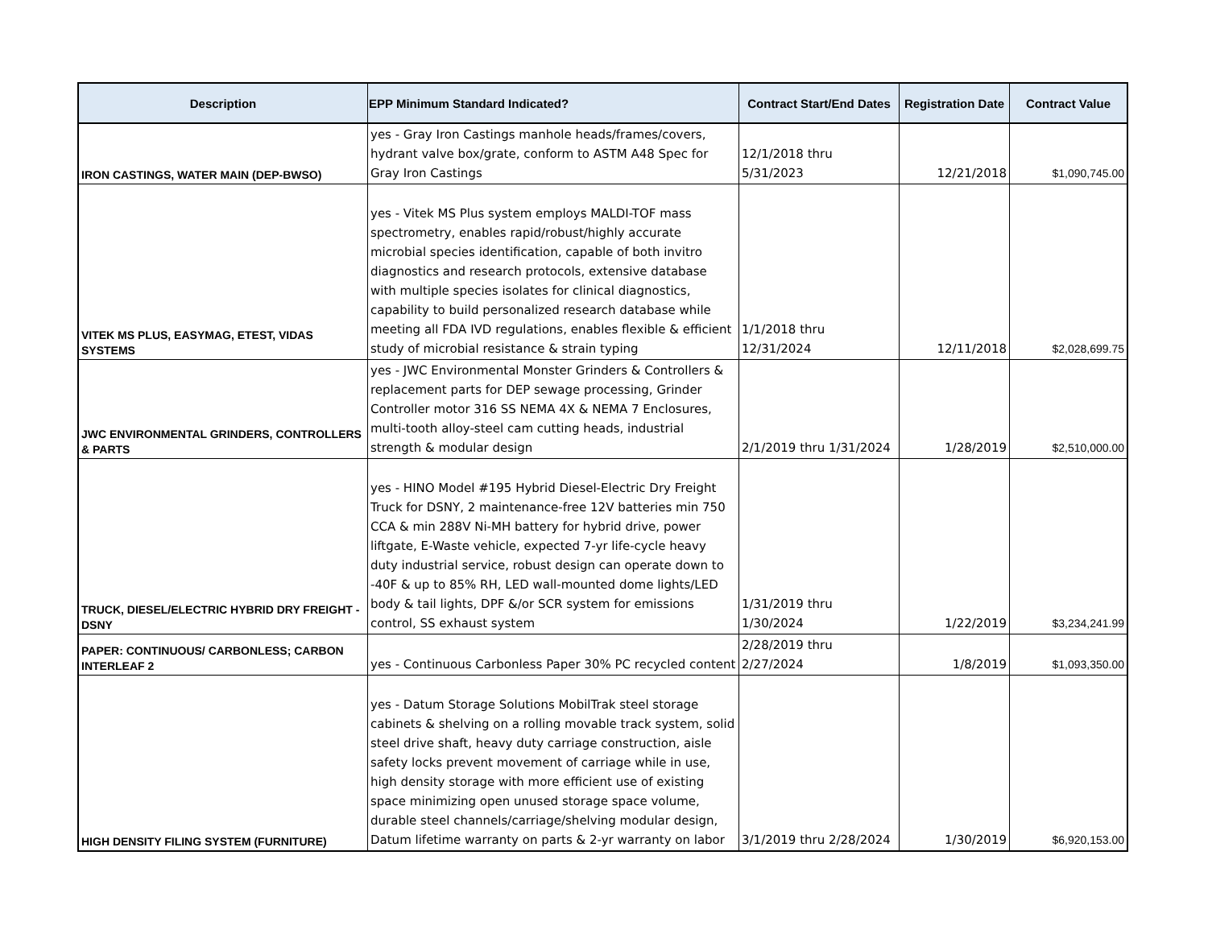| Description | EPP Minimum Standard Indicated? | Contract Start/End Dates | Registration Date | Contract Value |
| --- | --- | --- | --- | --- |
| IRON CASTINGS, WATER MAIN (DEP-BWSO) | yes - Gray Iron Castings manhole heads/frames/covers, hydrant valve box/grate, conform to ASTM A48 Spec for Gray Iron Castings | 12/1/2018 thru 5/31/2023 | 12/21/2018 | $1,090,745.00 |
| VITEK MS PLUS, EASYMAG, ETEST, VIDAS SYSTEMS | yes - Vitek MS Plus system employs MALDI-TOF mass spectrometry, enables rapid/robust/highly accurate microbial species identification, capable of both invitro diagnostics and research protocols, extensive database with multiple species isolates for clinical diagnostics, capability to build personalized research database while meeting all FDA IVD regulations, enables flexible & efficient study of microbial resistance & strain typing | 1/1/2018 thru 12/31/2024 | 12/11/2018 | $2,028,699.75 |
| JWC ENVIRONMENTAL GRINDERS, CONTROLLERS & PARTS | yes - JWC Environmental Monster Grinders & Controllers & replacement parts for DEP sewage processing, Grinder Controller motor 316 SS NEMA 4X & NEMA 7 Enclosures, multi-tooth alloy-steel cam cutting heads, industrial strength & modular design | 2/1/2019 thru 1/31/2024 | 1/28/2019 | $2,510,000.00 |
| TRUCK, DIESEL/ELECTRIC HYBRID DRY FREIGHT -DSNY | yes - HINO Model #195 Hybrid Diesel-Electric Dry Freight Truck for DSNY, 2 maintenance-free 12V batteries min 750 CCA & min 288V Ni-MH battery for hybrid drive, power liftgate, E-Waste vehicle, expected 7-yr life-cycle heavy duty industrial service, robust design can operate down to -40F & up to 85% RH, LED wall-mounted dome lights/LED body & tail lights, DPF &/or SCR system for emissions control, SS exhaust system | 1/31/2019 thru 1/30/2024 | 1/22/2019 | $3,234,241.99 |
| PAPER: CONTINUOUS/ CARBONLESS; CARBON INTERLEAF 2 | yes - Continuous Carbonless Paper 30% PC recycled content | 2/28/2019 thru 2/27/2024 | 1/8/2019 | $1,093,350.00 |
| HIGH DENSITY FILING SYSTEM (FURNITURE) | yes - Datum Storage Solutions MobilTrak steel storage cabinets & shelving on a rolling movable track system, solid steel drive shaft, heavy duty carriage construction, aisle safety locks prevent movement of carriage while in use, high density storage with more efficient use of existing space minimizing open unused storage space volume, durable steel channels/carriage/shelving modular design, Datum lifetime warranty on parts & 2-yr warranty on labor | 3/1/2019 thru 2/28/2024 | 1/30/2019 | $6,920,153.00 |